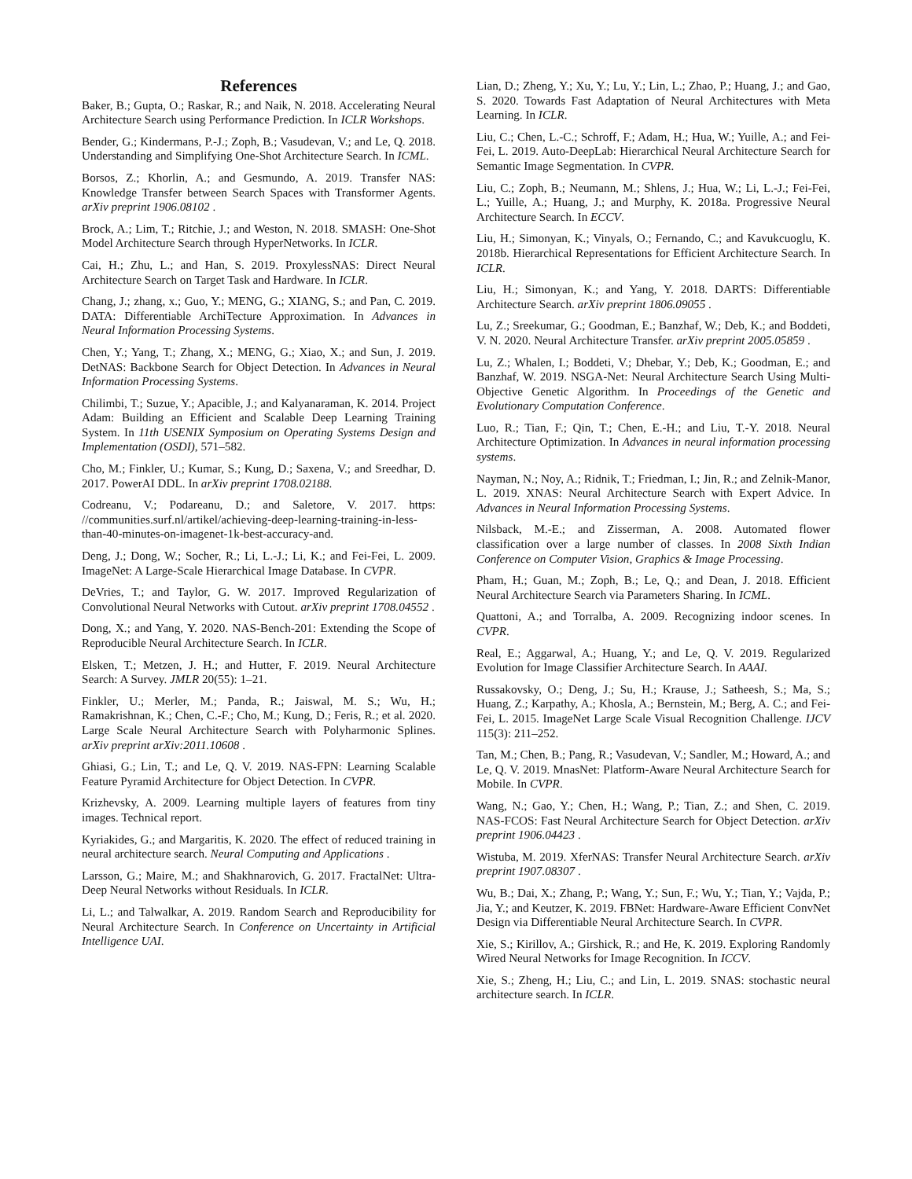References
Baker, B.; Gupta, O.; Raskar, R.; and Naik, N. 2018. Accelerating Neural Architecture Search using Performance Prediction. In ICLR Workshops.
Bender, G.; Kindermans, P.-J.; Zoph, B.; Vasudevan, V.; and Le, Q. 2018. Understanding and Simplifying One-Shot Architecture Search. In ICML.
Borsos, Z.; Khorlin, A.; and Gesmundo, A. 2019. Transfer NAS: Knowledge Transfer between Search Spaces with Transformer Agents. arXiv preprint 1906.08102 .
Brock, A.; Lim, T.; Ritchie, J.; and Weston, N. 2018. SMASH: One-Shot Model Architecture Search through HyperNetworks. In ICLR.
Cai, H.; Zhu, L.; and Han, S. 2019. ProxylessNAS: Direct Neural Architecture Search on Target Task and Hardware. In ICLR.
Chang, J.; zhang, x.; Guo, Y.; MENG, G.; XIANG, S.; and Pan, C. 2019. DATA: Differentiable ArchiTecture Approximation. In Advances in Neural Information Processing Systems.
Chen, Y.; Yang, T.; Zhang, X.; MENG, G.; Xiao, X.; and Sun, J. 2019. DetNAS: Backbone Search for Object Detection. In Advances in Neural Information Processing Systems.
Chilimbi, T.; Suzue, Y.; Apacible, J.; and Kalyanaraman, K. 2014. Project Adam: Building an Efficient and Scalable Deep Learning Training System. In 11th USENIX Symposium on Operating Systems Design and Implementation (OSDI), 571–582.
Cho, M.; Finkler, U.; Kumar, S.; Kung, D.; Saxena, V.; and Sreedhar, D. 2017. PowerAI DDL. In arXiv preprint 1708.02188.
Codreanu, V.; Podareanu, D.; and Saletore, V. 2017. https: //communities.surf.nl/artikel/achieving-deep-learning-training-in-less-than-40-minutes-on-imagenet-1k-best-accuracy-and.
Deng, J.; Dong, W.; Socher, R.; Li, L.-J.; Li, K.; and Fei-Fei, L. 2009. ImageNet: A Large-Scale Hierarchical Image Database. In CVPR.
DeVries, T.; and Taylor, G. W. 2017. Improved Regularization of Convolutional Neural Networks with Cutout. arXiv preprint 1708.04552 .
Dong, X.; and Yang, Y. 2020. NAS-Bench-201: Extending the Scope of Reproducible Neural Architecture Search. In ICLR.
Elsken, T.; Metzen, J. H.; and Hutter, F. 2019. Neural Architecture Search: A Survey. JMLR 20(55): 1–21.
Finkler, U.; Merler, M.; Panda, R.; Jaiswal, M. S.; Wu, H.; Ramakrishnan, K.; Chen, C.-F.; Cho, M.; Kung, D.; Feris, R.; et al. 2020. Large Scale Neural Architecture Search with Polyharmonic Splines. arXiv preprint arXiv:2011.10608 .
Ghiasi, G.; Lin, T.; and Le, Q. V. 2019. NAS-FPN: Learning Scalable Feature Pyramid Architecture for Object Detection. In CVPR.
Krizhevsky, A. 2009. Learning multiple layers of features from tiny images. Technical report.
Kyriakides, G.; and Margaritis, K. 2020. The effect of reduced training in neural architecture search. Neural Computing and Applications .
Larsson, G.; Maire, M.; and Shakhnarovich, G. 2017. FractalNet: Ultra-Deep Neural Networks without Residuals. In ICLR.
Li, L.; and Talwalkar, A. 2019. Random Search and Reproducibility for Neural Architecture Search. In Conference on Uncertainty in Artificial Intelligence UAI.
Lian, D.; Zheng, Y.; Xu, Y.; Lu, Y.; Lin, L.; Zhao, P.; Huang, J.; and Gao, S. 2020. Towards Fast Adaptation of Neural Architectures with Meta Learning. In ICLR.
Liu, C.; Chen, L.-C.; Schroff, F.; Adam, H.; Hua, W.; Yuille, A.; and Fei-Fei, L. 2019. Auto-DeepLab: Hierarchical Neural Architecture Search for Semantic Image Segmentation. In CVPR.
Liu, C.; Zoph, B.; Neumann, M.; Shlens, J.; Hua, W.; Li, L.-J.; Fei-Fei, L.; Yuille, A.; Huang, J.; and Murphy, K. 2018a. Progressive Neural Architecture Search. In ECCV.
Liu, H.; Simonyan, K.; Vinyals, O.; Fernando, C.; and Kavukcuoglu, K. 2018b. Hierarchical Representations for Efficient Architecture Search. In ICLR.
Liu, H.; Simonyan, K.; and Yang, Y. 2018. DARTS: Differentiable Architecture Search. arXiv preprint 1806.09055 .
Lu, Z.; Sreekumar, G.; Goodman, E.; Banzhaf, W.; Deb, K.; and Boddeti, V. N. 2020. Neural Architecture Transfer. arXiv preprint 2005.05859 .
Lu, Z.; Whalen, I.; Boddeti, V.; Dhebar, Y.; Deb, K.; Goodman, E.; and Banzhaf, W. 2019. NSGA-Net: Neural Architecture Search Using Multi-Objective Genetic Algorithm. In Proceedings of the Genetic and Evolutionary Computation Conference.
Luo, R.; Tian, F.; Qin, T.; Chen, E.-H.; and Liu, T.-Y. 2018. Neural Architecture Optimization. In Advances in neural information processing systems.
Nayman, N.; Noy, A.; Ridnik, T.; Friedman, I.; Jin, R.; and Zelnik-Manor, L. 2019. XNAS: Neural Architecture Search with Expert Advice. In Advances in Neural Information Processing Systems.
Nilsback, M.-E.; and Zisserman, A. 2008. Automated flower classification over a large number of classes. In 2008 Sixth Indian Conference on Computer Vision, Graphics & Image Processing.
Pham, H.; Guan, M.; Zoph, B.; Le, Q.; and Dean, J. 2018. Efficient Neural Architecture Search via Parameters Sharing. In ICML.
Quattoni, A.; and Torralba, A. 2009. Recognizing indoor scenes. In CVPR.
Real, E.; Aggarwal, A.; Huang, Y.; and Le, Q. V. 2019. Regularized Evolution for Image Classifier Architecture Search. In AAAI.
Russakovsky, O.; Deng, J.; Su, H.; Krause, J.; Satheesh, S.; Ma, S.; Huang, Z.; Karpathy, A.; Khosla, A.; Bernstein, M.; Berg, A. C.; and Fei-Fei, L. 2015. ImageNet Large Scale Visual Recognition Challenge. IJCV 115(3): 211–252.
Tan, M.; Chen, B.; Pang, R.; Vasudevan, V.; Sandler, M.; Howard, A.; and Le, Q. V. 2019. MnasNet: Platform-Aware Neural Architecture Search for Mobile. In CVPR.
Wang, N.; Gao, Y.; Chen, H.; Wang, P.; Tian, Z.; and Shen, C. 2019. NAS-FCOS: Fast Neural Architecture Search for Object Detection. arXiv preprint 1906.04423 .
Wistuba, M. 2019. XferNAS: Transfer Neural Architecture Search. arXiv preprint 1907.08307 .
Wu, B.; Dai, X.; Zhang, P.; Wang, Y.; Sun, F.; Wu, Y.; Tian, Y.; Vajda, P.; Jia, Y.; and Keutzer, K. 2019. FBNet: Hardware-Aware Efficient ConvNet Design via Differentiable Neural Architecture Search. In CVPR.
Xie, S.; Kirillov, A.; Girshick, R.; and He, K. 2019. Exploring Randomly Wired Neural Networks for Image Recognition. In ICCV.
Xie, S.; Zheng, H.; Liu, C.; and Lin, L. 2019. SNAS: stochastic neural architecture search. In ICLR.